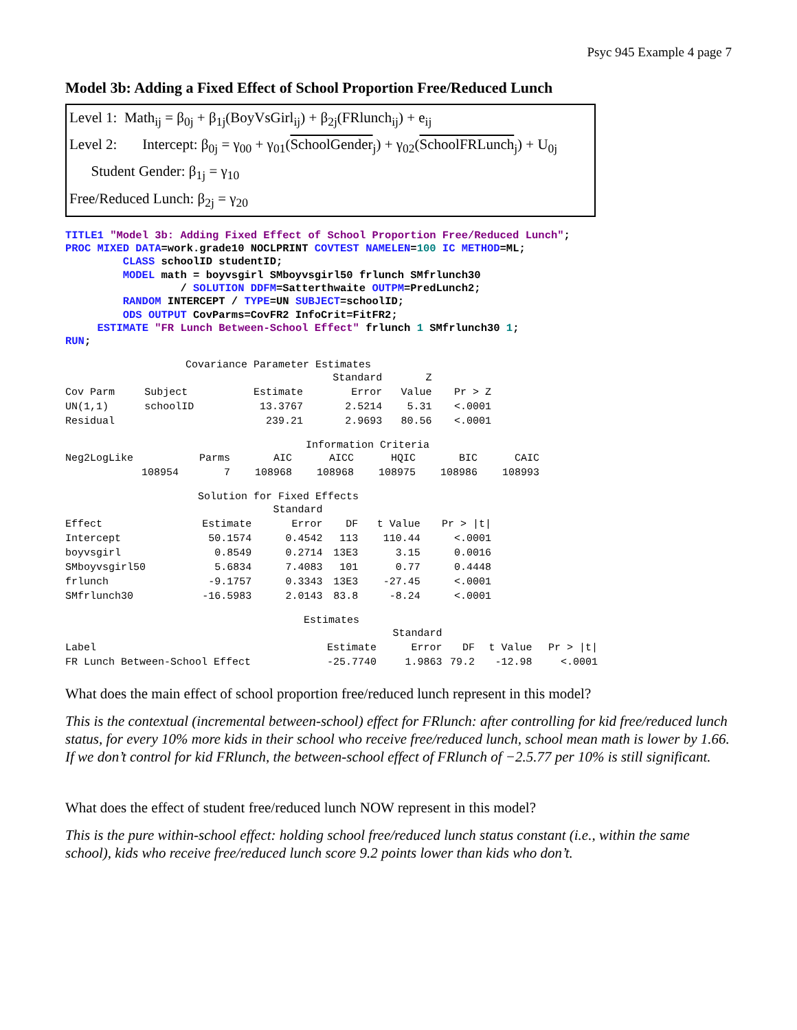Psyc 945 Example 4 page 7
Model 3b: Adding a Fixed Effect of School Proportion Free/Reduced Lunch
Level 1: Math<sub>ij</sub> = β<sub>0j</sub> + β<sub>1j</sub>(BoyVsGirl<sub>ij</sub>) + β<sub>2j</sub>(FRlunch<sub>ij</sub>) + e<sub>ij</sub>
Level 2: Intercept: β<sub>0j</sub> = γ<sub>00</sub> + γ<sub>01</sub>(SchoolGender<sub>j</sub>) + γ<sub>02</sub>(SchoolFRLunch<sub>j</sub>) + U<sub>0j</sub>
Student Gender: β<sub>1j</sub> = γ<sub>10</sub>
Free/Reduced Lunch: β<sub>2j</sub> = γ<sub>20</sub>
TITLE1 "Model 3b: Adding Fixed Effect of School Proportion Free/Reduced Lunch";
PROC MIXED DATA=work.grade10 NOCLPRINT COVTEST NAMELEN=100 IC METHOD=ML;
         CLASS schoolID studentID;
         MODEL math = boyvsgirl SMboyvsgirl50 frlunch SMfrlunch30
                  / SOLUTION DDFM=Satterthwaite OUTPM=PredLunch2;
         RANDOM INTERCEPT / TYPE=UN SUBJECT=schoolID;
         ODS OUTPUT CovParms=CovFR2 InfoCrit=FitFR2;
     ESTIMATE "FR Lunch Between-School Effect" frlunch 1 SMfrlunch30 1;
RUN;
Covariance Parameter Estimates
| | | | Standard | Z | |
| --- | --- | --- | --- | --- | --- |
| Cov Parm | Subject | Estimate | Error | Value | Pr > Z |
| UN(1,1) | schoolID | 13.3767 | 2.5214 | 5.31 | <.0001 |
| Residual | | 239.21 | 2.9693 | 80.56 | <.0001 |
Information Criteria
| Neg2LogLike | Parms | AIC | AICC | HQIC | BIC | CAIC |
| --- | --- | --- | --- | --- | --- | --- |
| 108954 | 7 | 108968 | 108968 | 108975 | 108986 | 108993 |
Solution for Fixed Effects
| | | Standard | | | |
| --- | --- | --- | --- | --- | --- |
| Effect | Estimate | Error | DF | t Value | Pr > /t/ |
| Intercept | 50.1574 | 0.4542 | 113 | 110.44 | <.0001 |
| boyvsgirl | 0.8549 | 0.2714 | 13E3 | 3.15 | 0.0016 |
| SMboyvsgirl50 | 5.6834 | 7.4083 | 101 | 0.77 | 0.4448 |
| frlunch | -9.1757 | 0.3343 | 13E3 | -27.45 | <.0001 |
| SMfrlunch30 | -16.5983 | 2.0143 | 83.8 | -8.24 | <.0001 |
Estimates
| | | Standard | | | |
| --- | --- | --- | --- | --- | --- |
| Label | Estimate | Error | DF | t Value | Pr > /t/ |
| FR Lunch Between-School Effect | -25.7740 | 1.9863 | 79.2 | -12.98 | <.0001 |
What does the main effect of school proportion free/reduced lunch represent in this model?
This is the contextual (incremental between-school) effect for FRlunch: after controlling for kid free/reduced lunch status, for every 10% more kids in their school who receive free/reduced lunch, school mean math is lower by 1.66. If we don’t control for kid FRlunch, the between-school effect of FRlunch of −2.5.77 per 10% is still significant.
What does the effect of student free/reduced lunch NOW represent in this model?
This is the pure within-school effect: holding school free/reduced lunch status constant (i.e., within the same school), kids who receive free/reduced lunch score 9.2 points lower than kids who don’t.